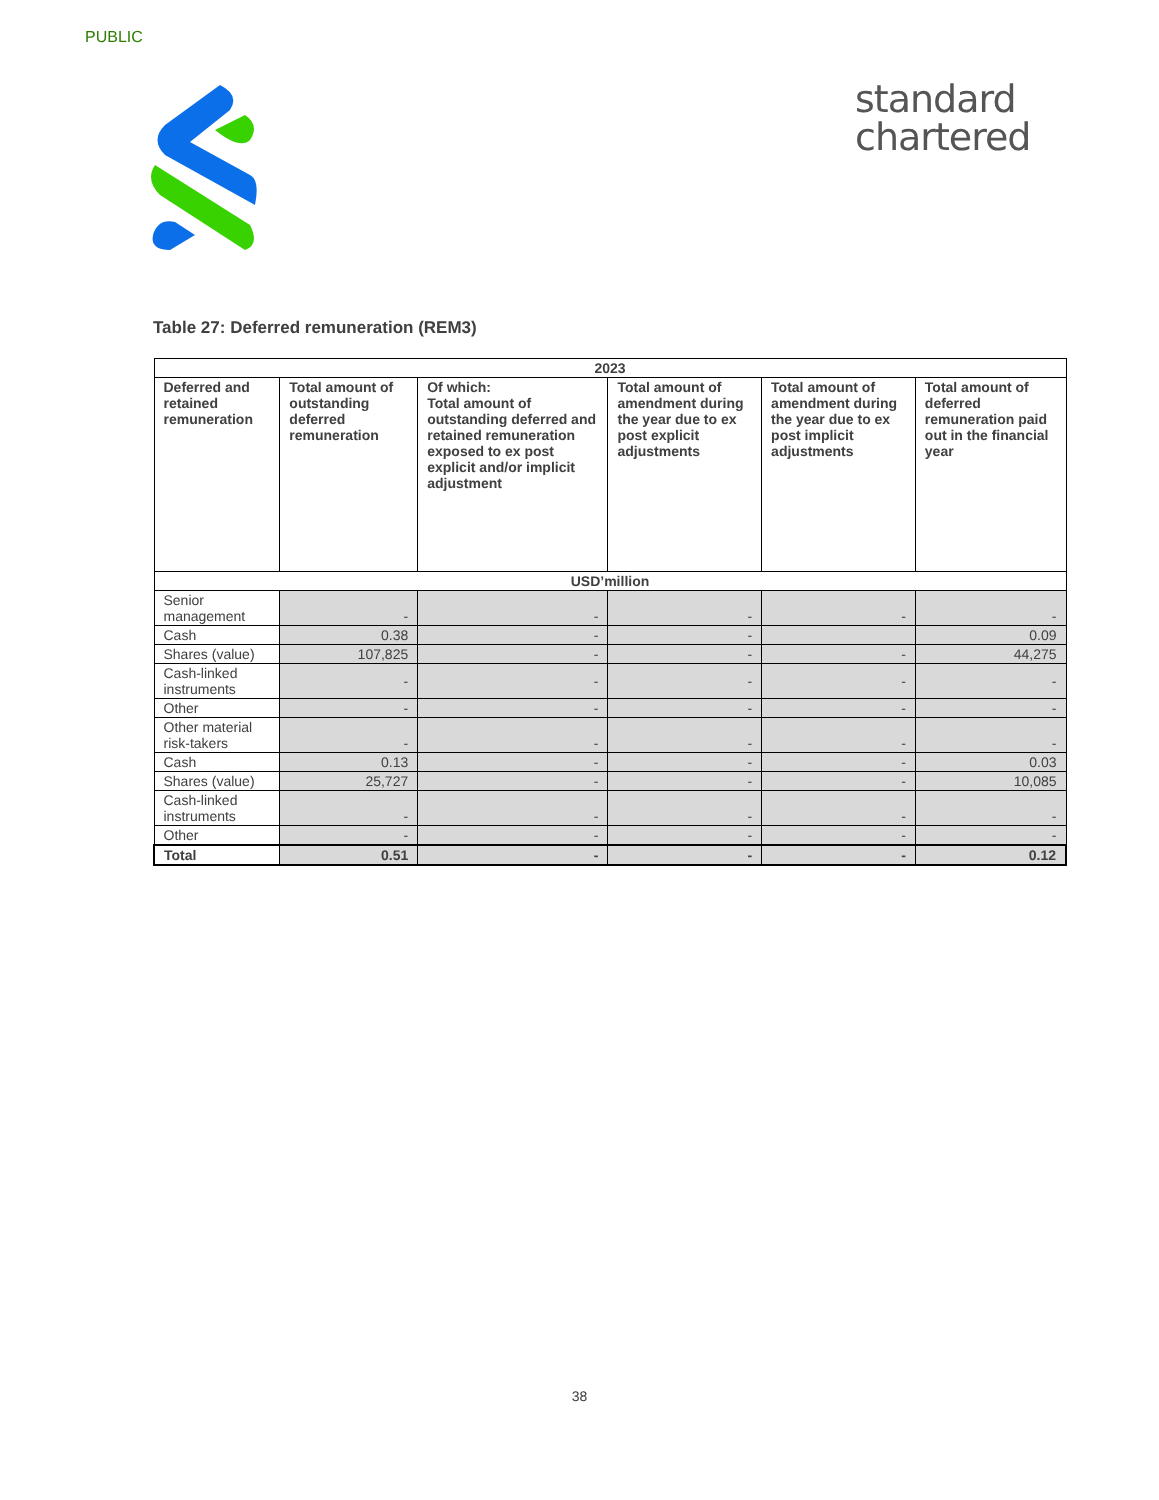PUBLIC
standard
chartered
Table 27: Deferred remuneration (REM3)
| 2023 | | | | | |
| --- | --- | --- | --- | --- | --- |
| Deferred and retained remuneration | Total amount of outstanding deferred remuneration | Of which: Total amount of outstanding deferred and retained remuneration exposed to ex post explicit and/or implicit adjustment | Total amount of amendment during the year due to ex post explicit adjustments | Total amount of amendment during the year due to ex post implicit adjustments | Total amount of deferred remuneration paid out in the financial year |
| USD’million | | | | | |
| Senior management | - | - | - | - | - |
| Cash | 0.38 | - | - | | 0.09 |
| Shares (value) | 107,825 | - | - | - | 44,275 |
| Cash-linked instruments | - | - | - | - | - |
| Other | - | - | - | - | - |
| Other material risk-takers | - | - | - | - | - |
| Cash | 0.13 | - | - | - | 0.03 |
| Shares (value) | 25,727 | - | - | - | 10,085 |
| Cash-linked instruments | - | - | - | - | - |
| Other | - | - | - | - | - |
| Total | 0.51 | - | - | - | 0.12 |
38